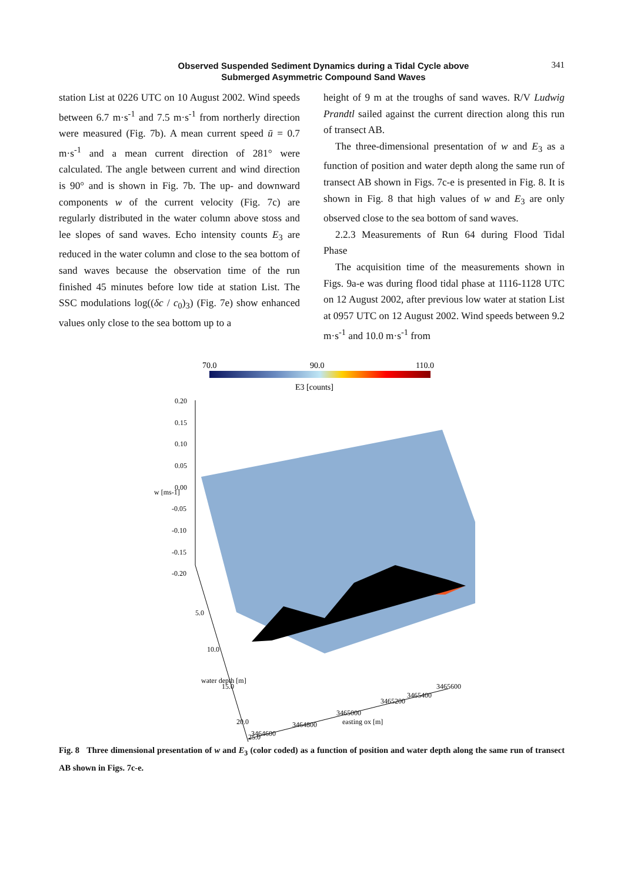Observed Suspended Sediment Dynamics during a Tidal Cycle above
Submerged Asymmetric Compound Sand Waves
341
station List at 0226 UTC on 10 August 2002. Wind speeds between 6.7 m·s<sup>-1</sup> and 7.5 m·s<sup>-1</sup> from northerly direction were measured (Fig. 7b). A mean current speed ū = 0.7 m·s<sup>-1</sup> and a mean current direction of 281° were calculated. The angle between current and wind direction is 90° and is shown in Fig. 7b. The up- and downward components w of the current velocity (Fig. 7c) are regularly distributed in the water column above stoss and lee slopes of sand waves. Echo intensity counts E<sub>3</sub> are reduced in the water column and close to the sea bottom of sand waves because the observation time of the run finished 45 minutes before low tide at station List. The SSC modulations log((δc / c<sub>0</sub>)<sub>3</sub>) (Fig. 7e) show enhanced values only close to the sea bottom up to a
height of 9 m at the troughs of sand waves. R/V Ludwig Prandtl sailed against the current direction along this run of transect AB.
The three-dimensional presentation of w and E<sub>3</sub> as a function of position and water depth along the same run of transect AB shown in Figs. 7c-e is presented in Fig. 8. It is shown in Fig. 8 that high values of w and E<sub>3</sub> are only observed close to the sea bottom of sand waves.
2.2.3 Measurements of Run 64 during Flood Tidal Phase
The acquisition time of the measurements shown in Figs. 9a-e was during flood tidal phase at 1116-1128 UTC on 12 August 2002, after previous low water at station List at 0957 UTC on 12 August 2002. Wind speeds between 9.2 m·s<sup>-1</sup> and 10.0 m·s<sup>-1</sup> from
70.0
90.0
110.0
E3 [counts]
0.20
0.15
0.10
0.05
0.00
-0.05
-0.10
-0.15
-0.20
w [ms-1]
5.0
10.0
15.0
20.0
25.0
water depth [m]
3464600
3464800
3465000
3465200
3465400
3465600
easting ox [m]
Fig. 8 Three dimensional presentation of w and E<sub>3</sub> (color coded) as a function of position and water depth along the same run of transect AB shown in Figs. 7c-e.